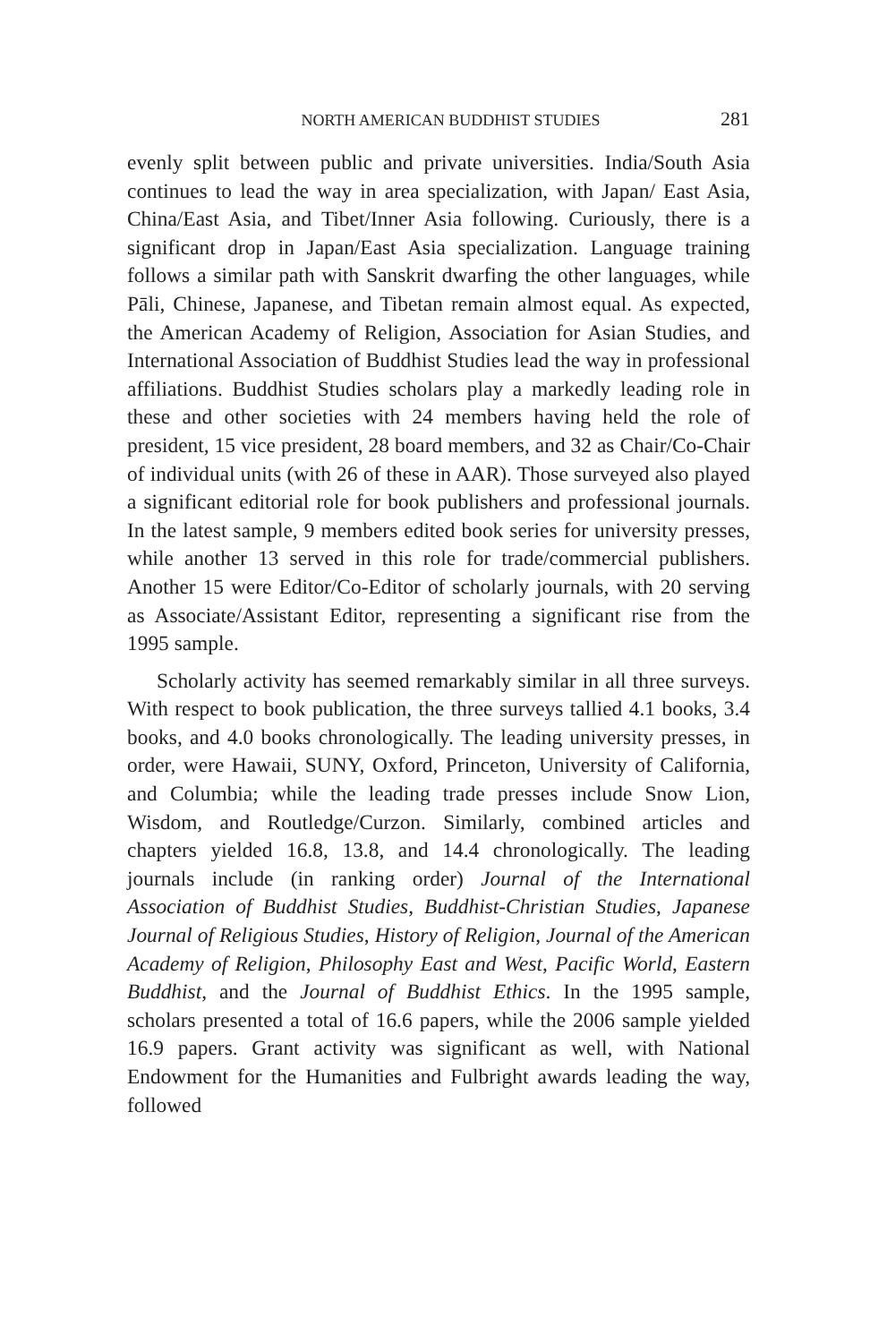NORTH AMERICAN BUDDHIST STUDIES 281
evenly split between public and private universities. India/South Asia continues to lead the way in area specialization, with Japan/ East Asia, China/East Asia, and Tibet/Inner Asia following. Curiously, there is a significant drop in Japan/East Asia specialization. Language training follows a similar path with Sanskrit dwarfing the other languages, while Pāli, Chinese, Japanese, and Tibetan remain almost equal. As expected, the American Academy of Religion, Association for Asian Studies, and International Association of Buddhist Studies lead the way in professional affiliations. Buddhist Studies scholars play a markedly leading role in these and other societies with 24 members having held the role of president, 15 vice president, 28 board members, and 32 as Chair/Co-Chair of individual units (with 26 of these in AAR). Those surveyed also played a significant editorial role for book publishers and professional journals. In the latest sample, 9 members edited book series for university presses, while another 13 served in this role for trade/commercial publishers. Another 15 were Editor/Co-Editor of scholarly journals, with 20 serving as Associate/Assistant Editor, representing a significant rise from the 1995 sample.
Scholarly activity has seemed remarkably similar in all three surveys. With respect to book publication, the three surveys tallied 4.1 books, 3.4 books, and 4.0 books chronologically. The leading university presses, in order, were Hawaii, SUNY, Oxford, Princeton, University of California, and Columbia; while the leading trade presses include Snow Lion, Wisdom, and Routledge/Curzon. Similarly, combined articles and chapters yielded 16.8, 13.8, and 14.4 chronologically. The leading journals include (in ranking order) Journal of the International Association of Buddhist Studies, Buddhist-Christian Studies, Japanese Journal of Religious Studies, History of Religion, Journal of the American Academy of Religion, Philosophy East and West, Pacific World, Eastern Buddhist, and the Journal of Buddhist Ethics. In the 1995 sample, scholars presented a total of 16.6 papers, while the 2006 sample yielded 16.9 papers. Grant activity was significant as well, with National Endowment for the Humanities and Fulbright awards leading the way, followed